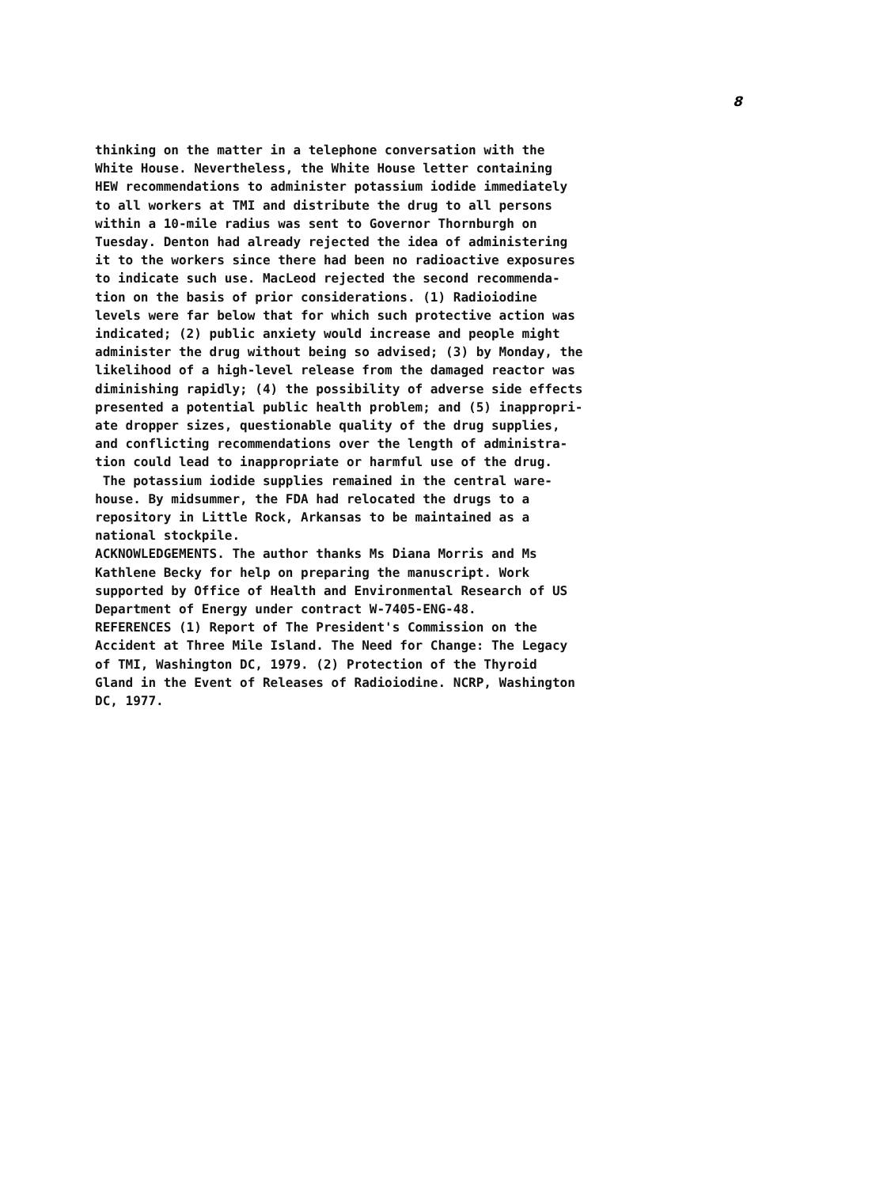8
thinking on the matter in a telephone conversation with the White House. Nevertheless, the White House letter containing HEW recommendations to administer potassium iodide immediately to all workers at TMI and distribute the drug to all persons within a 10-mile radius was sent to Governor Thornburgh on Tuesday. Denton had already rejected the idea of administering it to the workers since there had been no radioactive exposures to indicate such use. MacLeod rejected the second recommenda- tion on the basis of prior considerations. (1) Radioiodine levels were far below that for which such protective action was indicated; (2) public anxiety would increase and people might administer the drug without being so advised; (3) by Monday, the likelihood of a high-level release from the damaged reactor was diminishing rapidly; (4) the possibility of adverse side effects presented a potential public health problem; and (5) inappropri- ate dropper sizes, questionable quality of the drug supplies, and conflicting recommendations over the length of administra- tion could lead to inappropriate or harmful use of the drug.
The potassium iodide supplies remained in the central ware- house. By midsummer, the FDA had relocated the drugs to a repository in Little Rock, Arkansas to be maintained as a national stockpile.
ACKNOWLEDGEMENTS. The author thanks Ms Diana Morris and Ms Kathlene Becky for help on preparing the manuscript. Work supported by Office of Health and Environmental Research of US Department of Energy under contract W-7405-ENG-48.
REFERENCES (1) Report of The President's Commission on the Accident at Three Mile Island. The Need for Change: The Legacy of TMI, Washington DC, 1979. (2) Protection of the Thyroid Gland in the Event of Releases of Radioiodine. NCRP, Washington DC, 1977.